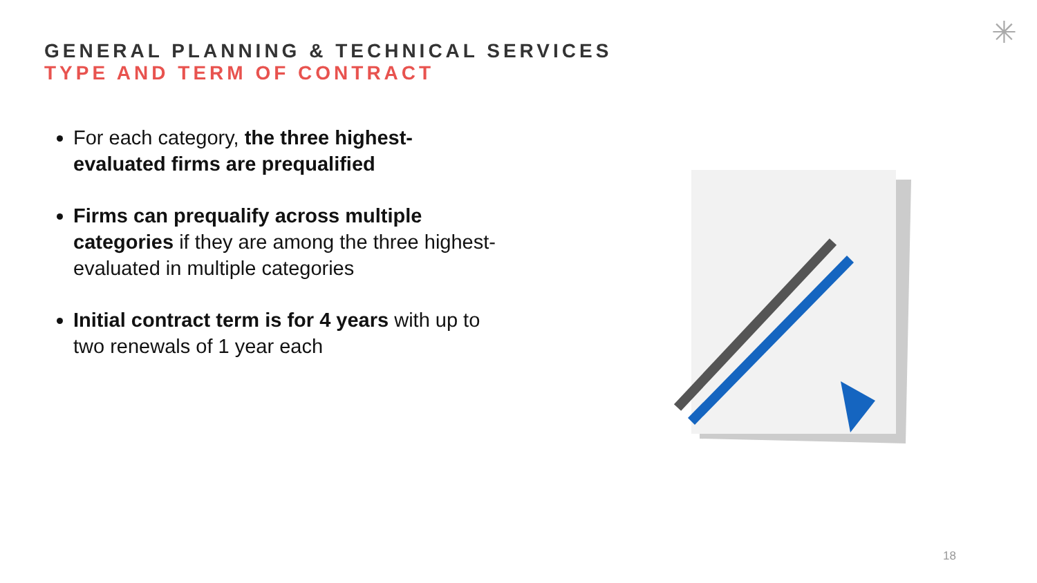GENERAL PLANNING & TECHNICAL SERVICES
TYPE AND TERM OF CONTRACT
For each category, the three highest-evaluated firms are prequalified
Firms can prequalify across multiple categories if they are among the three highest-evaluated in multiple categories
Initial contract term is for 4 years with up to two renewals of 1 year each
✳
18